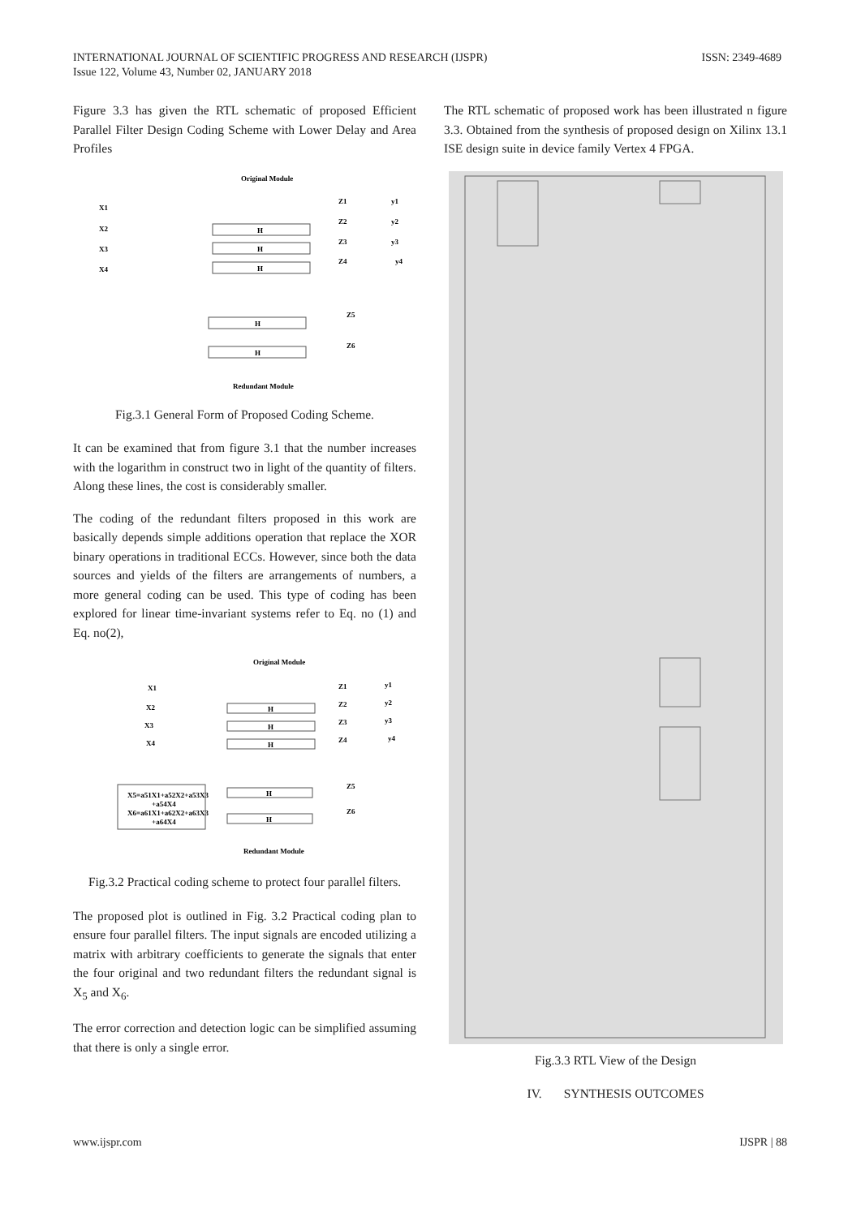INTERNATIONAL JOURNAL OF SCIENTIFIC PROGRESS AND RESEARCH (IJSPR)
Issue 122, Volume 43, Number 02, JANUARY 2018
ISSN: 2349-4689
Figure 3.3 has given the RTL schematic of proposed Efficient Parallel Filter Design Coding Scheme with Lower Delay and Area Profiles
Original Module
X1
X2
X3
X4
H
H
H
Z1
Z2
Z3
Z4
y1
y2
y3
y4
H
H
Z5
Z6
Redundant Module
Fig.3.1 General Form of Proposed Coding Scheme.
It can be examined that from figure 3.1 that the number increases with the logarithm in construct two in light of the quantity of filters. Along these lines, the cost is considerably smaller.
The coding of the redundant filters proposed in this work are basically depends simple additions operation that replace the XOR binary operations in traditional ECCs. However, since both the data sources and yields of the filters are arrangements of numbers, a more general coding can be used. This type of coding has been explored for linear time-invariant systems refer to Eq. no (1) and Eq. no(2),
Original Module
X1
X2
X3
X4
H
H
H
Z1
Z2
Z3
Z4
y1
y2
y3
y4
X5=a51X1+a52X2+a53X3
+a54X4
X6=a61X1+a62X2+a63X3
+a64X4
H
H
Z5
Z6
Redundant Module
Fig.3.2 Practical coding scheme to protect four parallel filters.
The proposed plot is outlined in Fig. 3.2 Practical coding plan to ensure four parallel filters. The input signals are encoded utilizing a matrix with arbitrary coefficients to generate the signals that enter the four original and two redundant filters the redundant signal is X<sub>5</sub> and X<sub>6</sub>.
The error correction and detection logic can be simplified assuming that there is only a single error.
The RTL schematic of proposed work has been illustrated n figure 3.3. Obtained from the synthesis of proposed design on Xilinx 13.1 ISE design suite in device family Vertex 4 FPGA.
Fig.3.3 RTL View of the Design
IV. SYNTHESIS OUTCOMES
www.ijspr.com IJSPR | 88